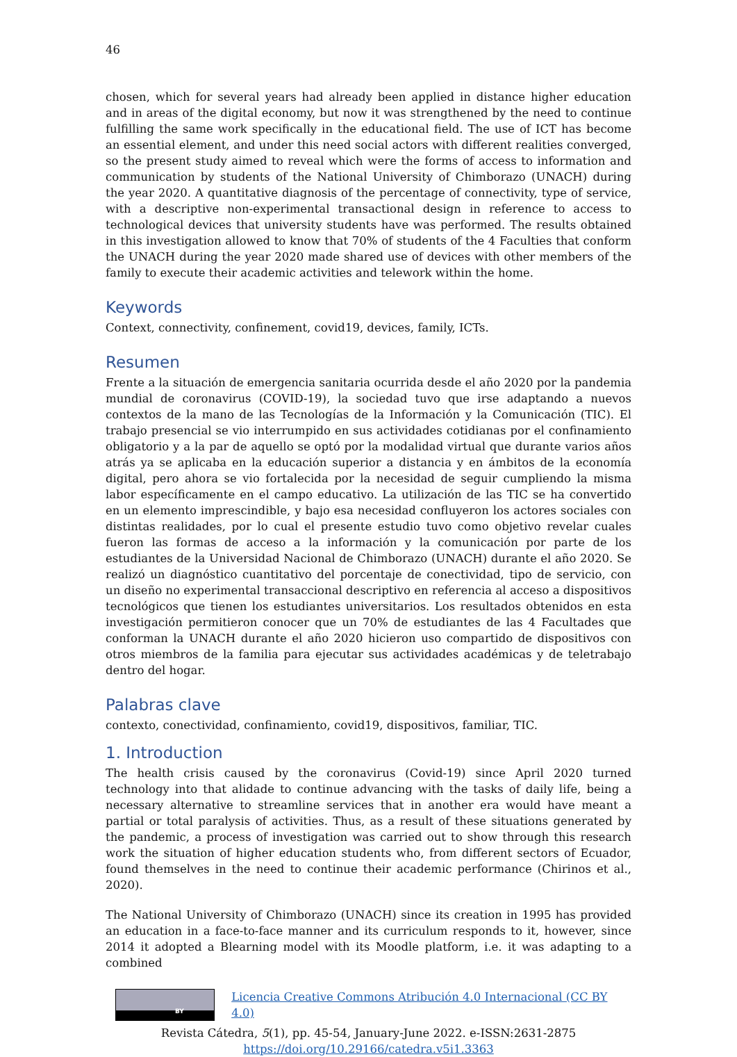46
chosen, which for several years had already been applied in distance higher education and in areas of the digital economy, but now it was strengthened by the need to continue fulfilling the same work specifically in the educational field. The use of ICT has become an essential element, and under this need social actors with different realities converged, so the present study aimed to reveal which were the forms of access to information and communication by students of the National University of Chimborazo (UNACH) during the year 2020. A quantitative diagnosis of the percentage of connectivity, type of service, with a descriptive non-experimental transactional design in reference to access to technological devices that university students have was performed. The results obtained in this investigation allowed to know that 70% of students of the 4 Faculties that conform the UNACH during the year 2020 made shared use of devices with other members of the family to execute their academic activities and telework within the home.
Keywords
Context, connectivity, confinement, covid19, devices, family, ICTs.
Resumen
Frente a la situación de emergencia sanitaria ocurrida desde el año 2020 por la pandemia mundial de coronavirus (COVID-19), la sociedad tuvo que irse adaptando a nuevos contextos de la mano de las Tecnologías de la Información y la Comunicación (TIC). El trabajo presencial se vio interrumpido en sus actividades cotidianas por el confinamiento obligatorio y a la par de aquello se optó por la modalidad virtual que durante varios años atrás ya se aplicaba en la educación superior a distancia y en ámbitos de la economía digital, pero ahora se vio fortalecida por la necesidad de seguir cumpliendo la misma labor específicamente en el campo educativo. La utilización de las TIC se ha convertido en un elemento imprescindible, y bajo esa necesidad confluyeron los actores sociales con distintas realidades, por lo cual el presente estudio tuvo como objetivo revelar cuales fueron las formas de acceso a la información y la comunicación por parte de los estudiantes de la Universidad Nacional de Chimborazo (UNACH) durante el año 2020. Se realizó un diagnóstico cuantitativo del porcentaje de conectividad, tipo de servicio, con un diseño no experimental transaccional descriptivo en referencia al acceso a dispositivos tecnológicos que tienen los estudiantes universitarios. Los resultados obtenidos en esta investigación permitieron conocer que un 70% de estudiantes de las 4 Facultades que conforman la UNACH durante el año 2020 hicieron uso compartido de dispositivos con otros miembros de la familia para ejecutar sus actividades académicas y de teletrabajo dentro del hogar.
Palabras clave
contexto, conectividad, confinamiento, covid19, dispositivos, familiar, TIC.
1. Introduction
The health crisis caused by the coronavirus (Covid-19) since April 2020 turned technology into that alidade to continue advancing with the tasks of daily life, being a necessary alternative to streamline services that in another era would have meant a partial or total paralysis of activities. Thus, as a result of these situations generated by the pandemic, a process of investigation was carried out to show through this research work the situation of higher education students who, from different sectors of Ecuador, found themselves in the need to continue their academic performance (Chirinos et al., 2020).
The National University of Chimborazo (UNACH) since its creation in 1995 has provided an education in a face-to-face manner and its curriculum responds to it, however, since 2014 it adopted a Blearning model with its Moodle platform, i.e. it was adapting to a combined
BY
Licencia Creative Commons Atribución 4.0 Internacional (CC BY 4.0)
Revista Cátedra, 5(1), pp. 45-54, January-June 2022. e-ISSN:2631-2875
https://doi.org/10.29166/catedra.v5i1.3363